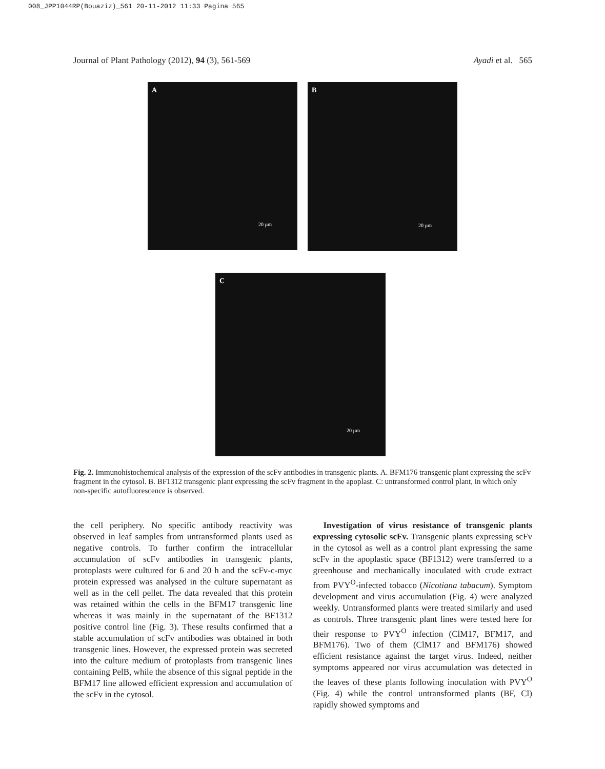008_JPP1044RP(Bouaziz)_561 20-11-2012 11:33 Pagina 565
Journal of Plant Pathology (2012), 94 (3), 561-569 Ayadi et al. 565
A
20 µm
B
20 µm
C
20 µm
Fig. 2. Immunohistochemical analysis of the expression of the scFv antibodies in transgenic plants. A. BFM176 transgenic plant expressing the scFv fragment in the cytosol. B. BF1312 transgenic plant expressing the scFv fragment in the apoplast. C: untransformed control plant, in which only non-specific autofluorescence is observed.
the cell periphery. No specific antibody reactivity was observed in leaf samples from untransformed plants used as negative controls. To further confirm the intracellular accumulation of scFv antibodies in transgenic plants, protoplasts were cultured for 6 and 20 h and the scFv-c-myc protein expressed was analysed in the culture supernatant as well as in the cell pellet. The data revealed that this protein was retained within the cells in the BFM17 transgenic line whereas it was mainly in the supernatant of the BF1312 positive control line (Fig. 3). These results confirmed that a stable accumulation of scFv antibodies was obtained in both transgenic lines. However, the expressed protein was secreted into the culture medium of protoplasts from transgenic lines containing PelB, while the absence of this signal peptide in the BFM17 line allowed efficient expression and accumulation of the scFv in the cytosol.
Investigation of virus resistance of transgenic plants expressing cytosolic scFv. Transgenic plants expressing scFv in the cytosol as well as a control plant expressing the same scFv in the apoplastic space (BF1312) were transferred to a greenhouse and mechanically inoculated with crude extract from PVY<sup>O</sup>-infected tobacco (Nicotiana tabacum). Symptom development and virus accumulation (Fig. 4) were analyzed weekly. Untransformed plants were treated similarly and used as controls. Three transgenic plant lines were tested here for their response to PVY<sup>O</sup> infection (ClM17, BFM17, and BFM176). Two of them (ClM17 and BFM176) showed efficient resistance against the target virus. Indeed, neither symptoms appeared nor virus accumulation was detected in the leaves of these plants following inoculation with PVY<sup>O</sup> (Fig. 4) while the control untransformed plants (BF, Cl) rapidly showed symptoms and